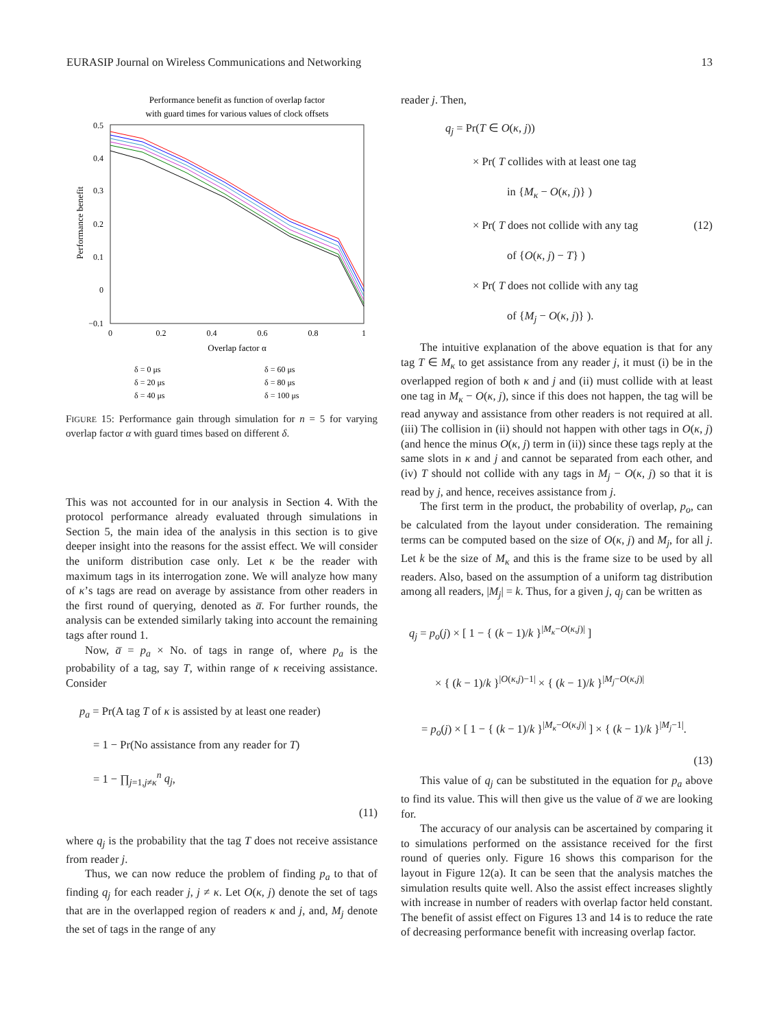EURASIP Journal on Wireless Communications and Networking 13
Performance benefit as function of overlap factor
with guard times for various values of clock offsets
0.5
0.4
0.3
0.2
0.1
0
−0.1
0
0.2
0.4
0.6
0.8
1
Overlap factor α
Performance benefit
δ = 0 μs
δ = 20 μs
δ = 40 μs
δ = 60 μs
δ = 80 μs
δ = 100 μs
FIGURE 15: Performance gain through simulation for n = 5 for varying overlap factor α with guard times based on different δ.
This was not accounted for in our analysis in Section 4. With the protocol performance already evaluated through simulations in Section 5, the main idea of the analysis in this section is to give deeper insight into the reasons for the assist effect. We will consider the uniform distribution case only. Let κ be the reader with maximum tags in its interrogation zone. We will analyze how many of κ’s tags are read on average by assistance from other readers in the first round of querying, denoted as a̅. For further rounds, the analysis can be extended similarly taking into account the remaining tags after round 1.
Now, a̅ = p<sub>a</sub> × No. of tags in range of, where p<sub>a</sub> is the probability of a tag, say T, within range of κ receiving assistance. Consider
p<sub>a</sub> = Pr(A tag T of κ is assisted by at least one reader)
= 1 − Pr(No assistance from any reader for T)
= 1 − ∏<sub>j=1,j≠κ</sub><sup>n</sup> q<sub>j</sub>,
(11)
where q<sub>j</sub> is the probability that the tag T does not receive assistance from reader j.
Thus, we can now reduce the problem of finding p<sub>a</sub> to that of finding q<sub>j</sub> for each reader j, j ≠ κ. Let O(κ, j) denote the set of tags that are in the overlapped region of readers κ and j, and, M<sub>j</sub> denote the set of tags in the range of any
reader j. Then,
q<sub>j</sub> = Pr(T ∈ O(κ, j))
× Pr( T collides with at least one tag
in {M<sub>κ</sub> − O(κ, j)} )
× Pr( T does not collide with any tag (12)
of {O(κ, j) − T} )
× Pr( T does not collide with any tag
of {M<sub>j</sub> − O(κ, j)} ).
The intuitive explanation of the above equation is that for any tag T ∈ M<sub>κ</sub> to get assistance from any reader j, it must (i) be in the overlapped region of both κ and j and (ii) must collide with at least one tag in M<sub>κ</sub> − O(κ, j), since if this does not happen, the tag will be read anyway and assistance from other readers is not required at all. (iii) The collision in (ii) should not happen with other tags in O(κ, j) (and hence the minus O(κ, j) term in (ii)) since these tags reply at the same slots in κ and j and cannot be separated from each other, and (iv) T should not collide with any tags in M<sub>j</sub> − O(κ, j) so that it is read by j, and hence, receives assistance from j.
The first term in the product, the probability of overlap, p<sub>o</sub>, can be calculated from the layout under consideration. The remaining terms can be computed based on the size of O(κ, j) and M<sub>j</sub>, for all j. Let k be the size of M<sub>κ</sub> and this is the frame size to be used by all readers. Also, based on the assumption of a uniform tag distribution among all readers, |M<sub>j</sub>| = k. Thus, for a given j, q<sub>j</sub> can be written as
q<sub>j</sub> = p<sub>o</sub>(j) × [ 1 − { (k − 1)/k }<sup>|M<sub>κ</sub>−O(κ,j)|</sup> ]
× { (k − 1)/k }<sup>|O(κ,j)−1|</sup> × { (k − 1)/k }<sup>|M<sub>j</sub>−O(κ,j)|</sup>
= p<sub>o</sub>(j) × [ 1 − { (k − 1)/k }<sup>|M<sub>κ</sub>−O(κ,j)|</sup> ] × { (k − 1)/k }<sup>|M<sub>j</sub>−1|</sup>.
(13)
This value of q<sub>j</sub> can be substituted in the equation for p<sub>a</sub> above to find its value. This will then give us the value of a̅ we are looking for.
The accuracy of our analysis can be ascertained by comparing it to simulations performed on the assistance received for the first round of queries only. Figure 16 shows this comparison for the layout in Figure 12(a). It can be seen that the analysis matches the simulation results quite well. Also the assist effect increases slightly with increase in number of readers with overlap factor held constant. The benefit of assist effect on Figures 13 and 14 is to reduce the rate of decreasing performance benefit with increasing overlap factor.